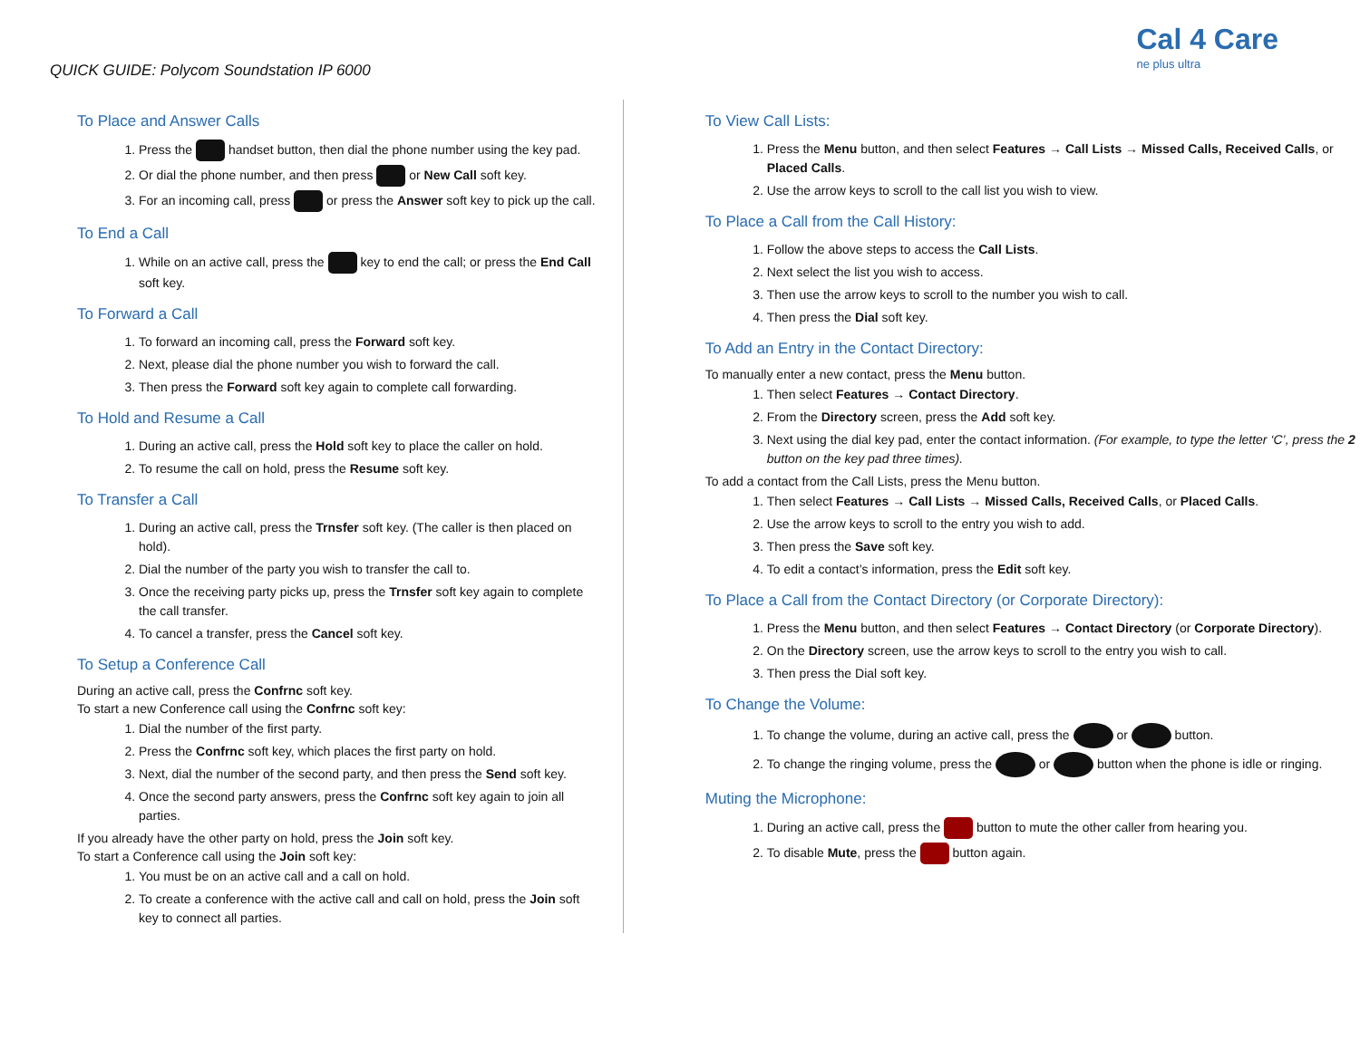QUICK GUIDE: Polycom Soundstation IP 6000
Cal 4 Care
ne plus ultra
To Place and Answer Calls
1. Press the handset button, then dial the phone number using the key pad.
2. Or dial the phone number, and then press or New Call soft key.
3. For an incoming call, press or press the Answer soft key to pick up the call.
To End a Call
1. While on an active call, press the key to end the call; or press the End Call soft key.
To Forward a Call
1. To forward an incoming call, press the Forward soft key.
2. Next, please dial the phone number you wish to forward the call.
3. Then press the Forward soft key again to complete call forwarding.
To Hold and Resume a Call
1. During an active call, press the Hold soft key to place the caller on hold.
2. To resume the call on hold, press the Resume soft key.
To Transfer a Call
1. During an active call, press the Trnsfer soft key. (The caller is then placed on hold).
2. Dial the number of the party you wish to transfer the call to.
3. Once the receiving party picks up, press the Trnsfer soft key again to complete the call transfer.
4. To cancel a transfer, press the Cancel soft key.
To Setup a Conference Call
During an active call, press the Confrnc soft key.
To start a new Conference call using the Confrnc soft key:
1. Dial the number of the first party.
2. Press the Confrnc soft key, which places the first party on hold.
3. Next, dial the number of the second party, and then press the Send soft key.
4. Once the second party answers, press the Confrnc soft key again to join all parties.
If you already have the other party on hold, press the Join soft key.
To start a Conference call using the Join soft key:
1. You must be on an active call and a call on hold.
2. To create a conference with the active call and call on hold, press the Join soft key to connect all parties.
To View Call Lists:
1. Press the Menu button, and then select Features → Call Lists → Missed Calls, Received Calls, or Placed Calls.
2. Use the arrow keys to scroll to the call list you wish to view.
To Place a Call from the Call History:
1. Follow the above steps to access the Call Lists.
2. Next select the list you wish to access.
3. Then use the arrow keys to scroll to the number you wish to call.
4. Then press the Dial soft key.
To Add an Entry in the Contact Directory:
To manually enter a new contact, press the Menu button.
1. Then select Features → Contact Directory.
2. From the Directory screen, press the Add soft key.
3. Next using the dial key pad, enter the contact information. (For example, to type the letter ‘C’, press the 2 button on the key pad three times).
To add a contact from the Call Lists, press the Menu button.
1. Then select Features → Call Lists → Missed Calls, Received Calls, or Placed Calls.
2. Use the arrow keys to scroll to the entry you wish to add.
3. Then press the Save soft key.
4. To edit a contact’s information, press the Edit soft key.
To Place a Call from the Contact Directory (or Corporate Directory):
1. Press the Menu button, and then select Features → Contact Directory (or Corporate Directory).
2. On the Directory screen, use the arrow keys to scroll to the entry you wish to call.
3. Then press the Dial soft key.
To Change the Volume:
1. To change the volume, during an active call, press the or button.
2. To change the ringing volume, press the or button when the phone is idle or ringing.
Muting the Microphone:
1. During an active call, press the button to mute the other caller from hearing you.
2. To disable Mute, press the button again.